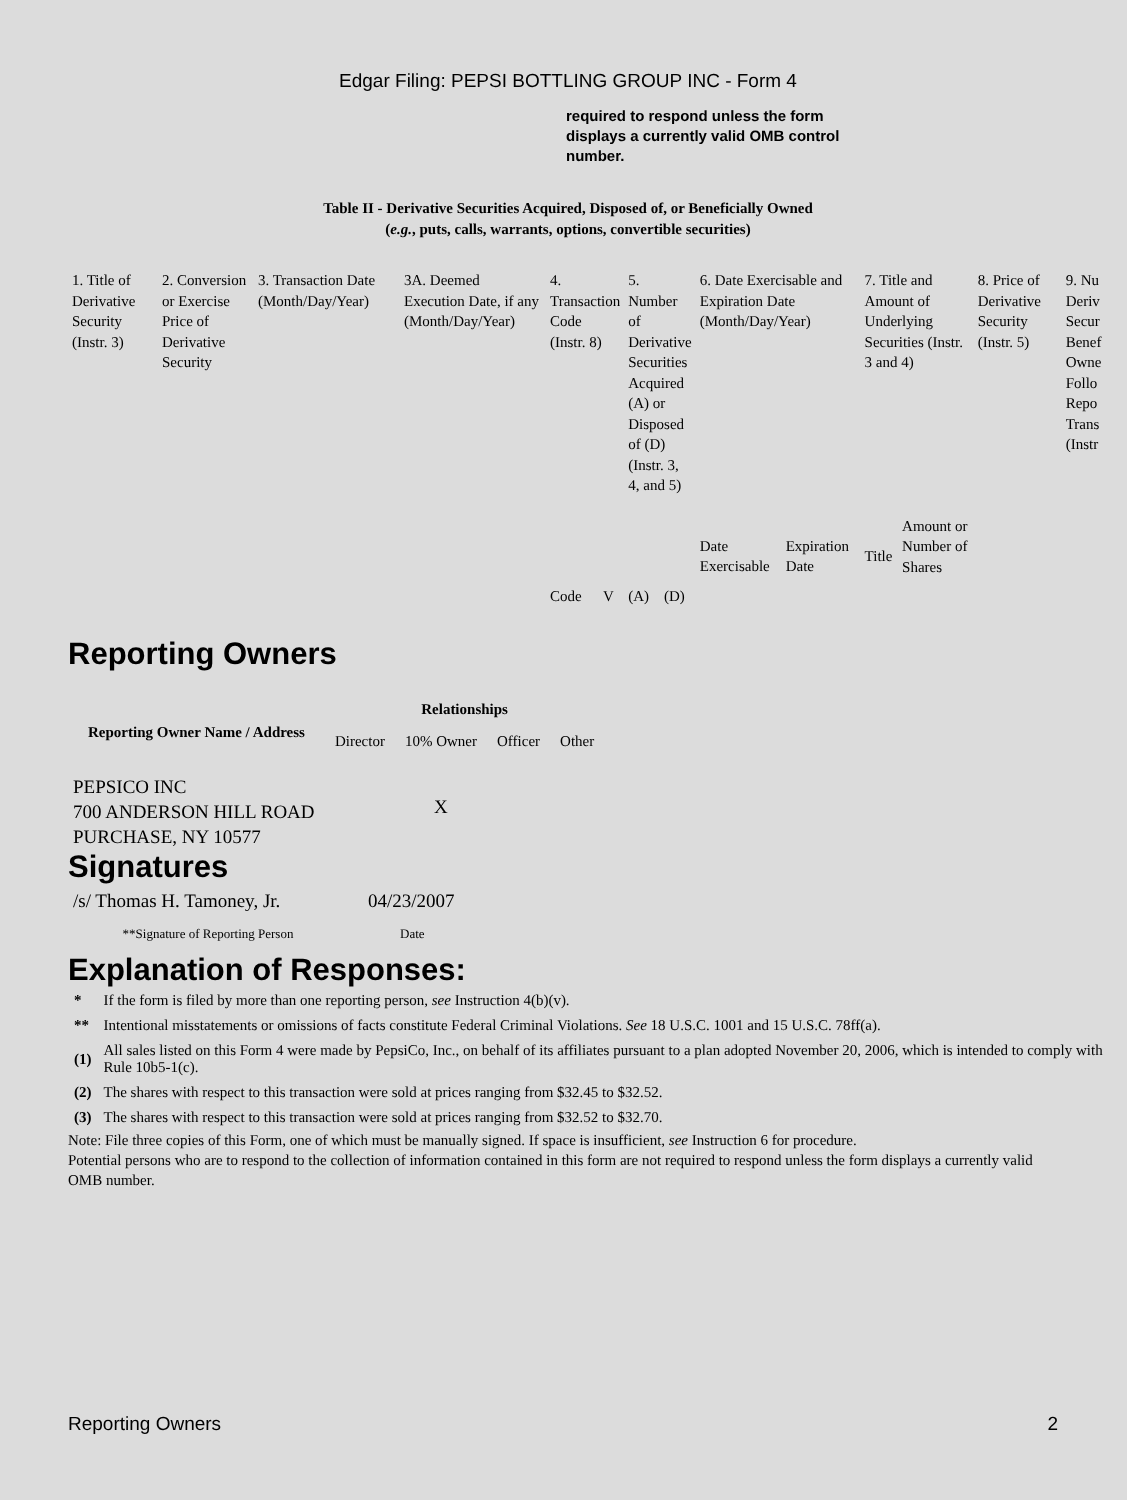Edgar Filing: PEPSI BOTTLING GROUP INC - Form 4
required to respond unless the form displays a currently valid OMB control number.
Table II - Derivative Securities Acquired, Disposed of, or Beneficially Owned
(e.g., puts, calls, warrants, options, convertible securities)
| 1. Title of Derivative Security (Instr. 3) | 2. Conversion or Exercise Price of Derivative Security | 3. Transaction Date (Month/Day/Year) | 3A. Deemed Execution Date, if any (Month/Day/Year) | 4. Transaction Code (Instr. 8) | | 5. Number of Derivative Securities Acquired (A) or Disposed of (D) (Instr. 3, 4, and 5) | | 6. Date Exercisable and Expiration Date (Month/Day/Year) | | 7. Title and Amount of Underlying Securities (Instr. 3 and 4) | | 8. Price of Derivative Security (Instr. 5) | 9. Nu Deriv Secur Benef Owne Follo Repo Trans (Instr |
| | | | | Code | V | (A) | (D) | Date Exercisable | Expiration Date | Title | Amount or Number of Shares | | |
Reporting Owners
| Reporting Owner Name / Address | Relationships | | | |
| --- | --- | --- | --- | --- |
| | Director | 10% Owner | Officer | Other |
| PEPSICO INC 700 ANDERSON HILL ROAD PURCHASE, NY 10577 | | X | | |
Signatures
| /s/ Thomas H. Tamoney, Jr. | 04/23/2007 |
| **Signature of Reporting Person | Date |
Explanation of Responses:
| * | If the form is filed by more than one reporting person, see Instruction 4(b)(v). |
| ** | Intentional misstatements or omissions of facts constitute Federal Criminal Violations. See 18 U.S.C. 1001 and 15 U.S.C. 78ff(a). |
| (1) | All sales listed on this Form 4 were made by PepsiCo, Inc., on behalf of its affiliates pursuant to a plan adopted November 20, 2006, which is intended to comply with Rule 10b5-1(c). |
| (2) | The shares with respect to this transaction were sold at prices ranging from $32.45 to $32.52. |
| (3) | The shares with respect to this transaction were sold at prices ranging from $32.52 to $32.70. |
Note: File three copies of this Form, one of which must be manually signed. If space is insufficient, see Instruction 6 for procedure.
Potential persons who are to respond to the collection of information contained in this form are not required to respond unless the form displays a currently valid OMB number.
Reporting Owners 2